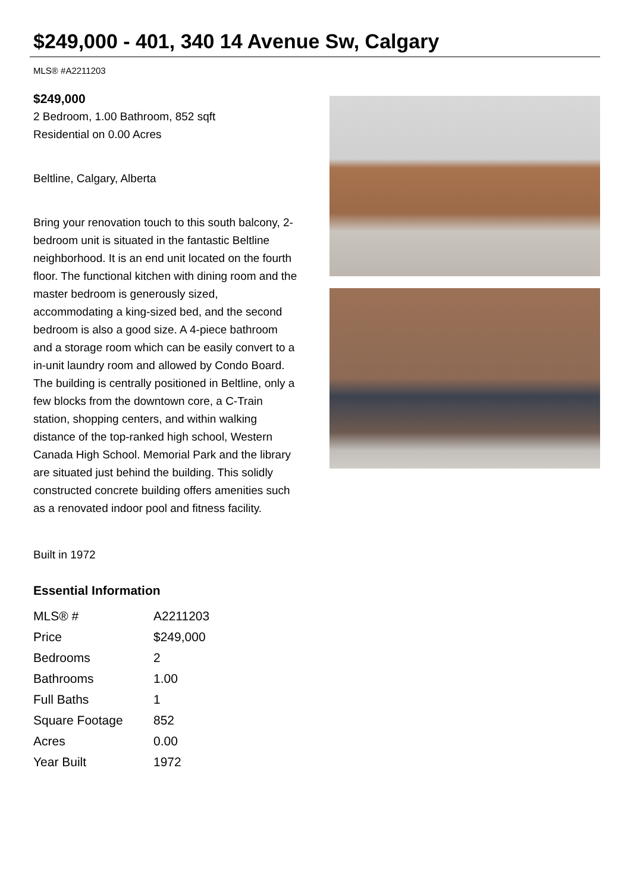$249,000 - 401, 340 14 Avenue Sw, Calgary
MLS® #A2211203
$249,000
2 Bedroom, 1.00 Bathroom, 852 sqft
Residential on 0.00 Acres
Beltline, Calgary, Alberta
Bring your renovation touch to this south balcony, 2-bedroom unit is situated in the fantastic Beltline neighborhood. It is an end unit located on the fourth floor. The functional kitchen with dining room and the master bedroom is generously sized, accommodating a king-sized bed, and the second bedroom is also a good size. A 4-piece bathroom and a storage room which can be easily convert to a in-unit laundry room and allowed by Condo Board. The building is centrally positioned in Beltline, only a few blocks from the downtown core, a C-Train station, shopping centers, and within walking distance of the top-ranked high school, Western Canada High School. Memorial Park and the library are situated just behind the building. This solidly constructed concrete building offers amenities such as a renovated indoor pool and fitness facility.
Built in 1972
Essential Information
| MLS® # | A2211203 |
| Price | $249,000 |
| Bedrooms | 2 |
| Bathrooms | 1.00 |
| Full Baths | 1 |
| Square Footage | 852 |
| Acres | 0.00 |
| Year Built | 1972 |